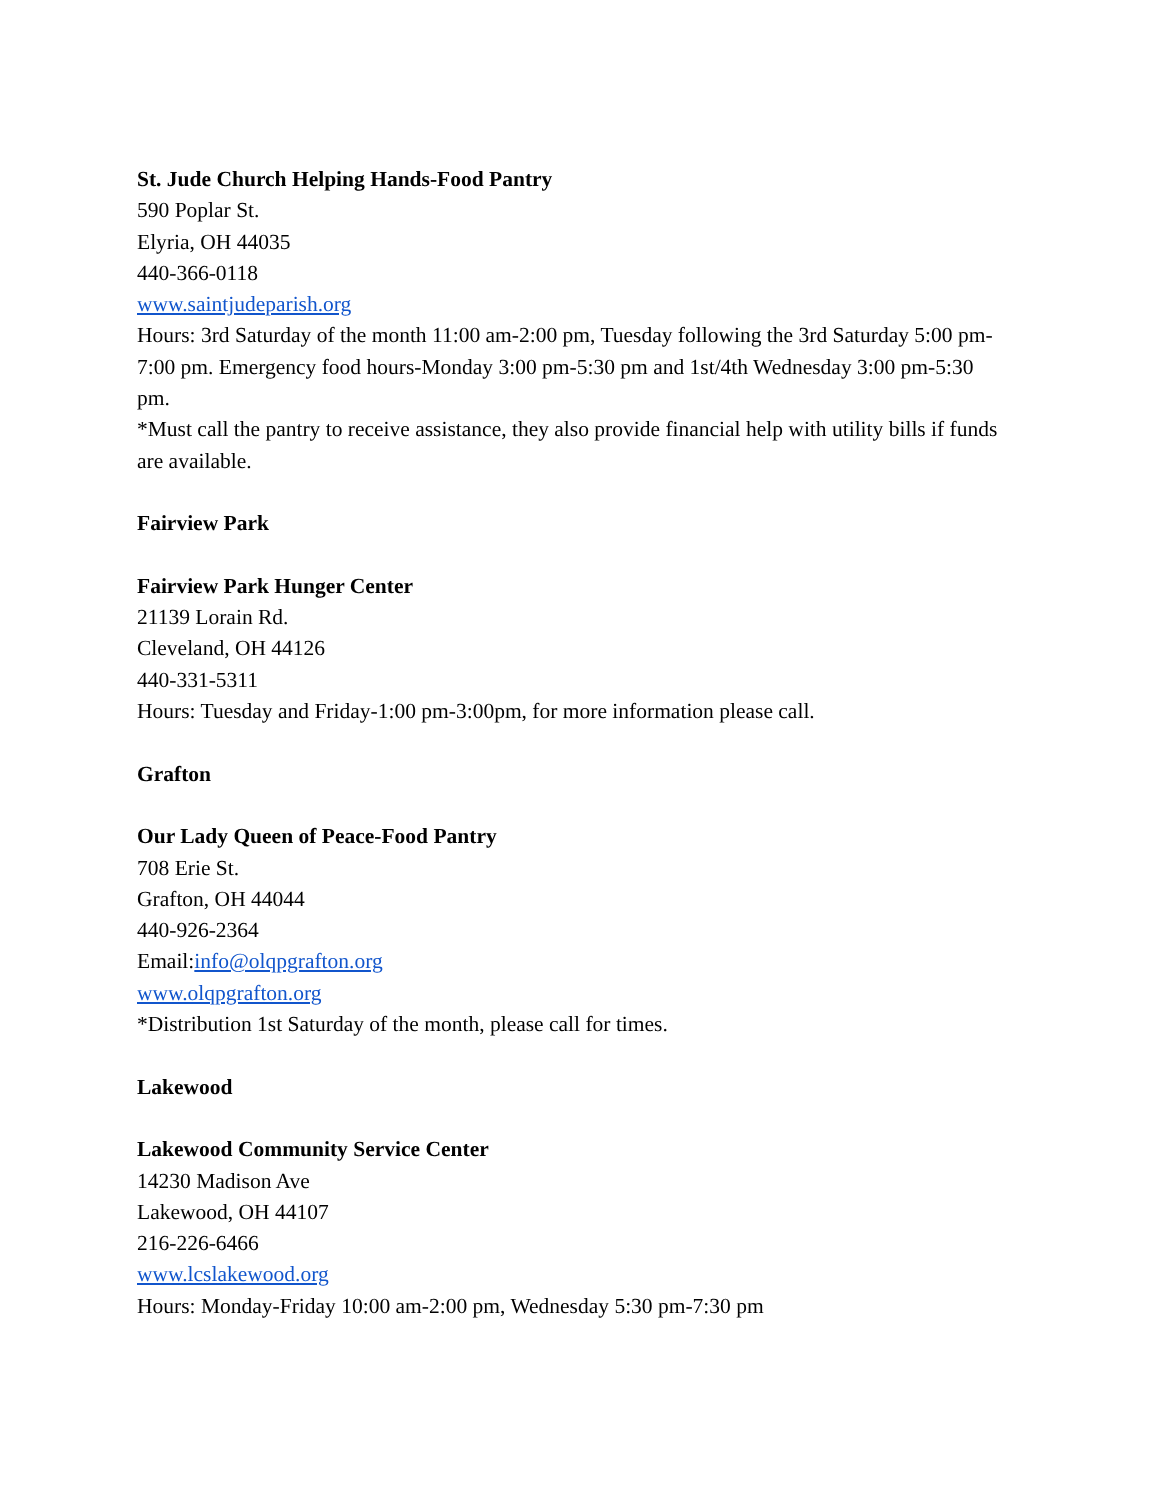St. Jude Church Helping Hands-Food Pantry
590 Poplar St.
Elyria, OH 44035
440-366-0118
www.saintjudeparish.org
Hours: 3rd Saturday of the month 11:00 am-2:00 pm, Tuesday following the 3rd Saturday 5:00 pm-7:00 pm. Emergency food hours-Monday 3:00 pm-5:30 pm and 1st/4th Wednesday 3:00 pm-5:30 pm.
*Must call the pantry to receive assistance, they also provide financial help with utility bills if funds are available.
Fairview Park
Fairview Park Hunger Center
21139 Lorain Rd.
Cleveland, OH 44126
440-331-5311
Hours: Tuesday and Friday-1:00 pm-3:00pm, for more information please call.
Grafton
Our Lady Queen of Peace-Food Pantry
708 Erie St.
Grafton, OH 44044
440-926-2364
Email:info@olqpgrafton.org
www.olqpgrafton.org
*Distribution 1st Saturday of the month, please call for times.
Lakewood
Lakewood Community Service Center
14230 Madison Ave
Lakewood, OH 44107
216-226-6466
www.lcslakewood.org
Hours: Monday-Friday 10:00 am-2:00 pm, Wednesday 5:30 pm-7:30 pm